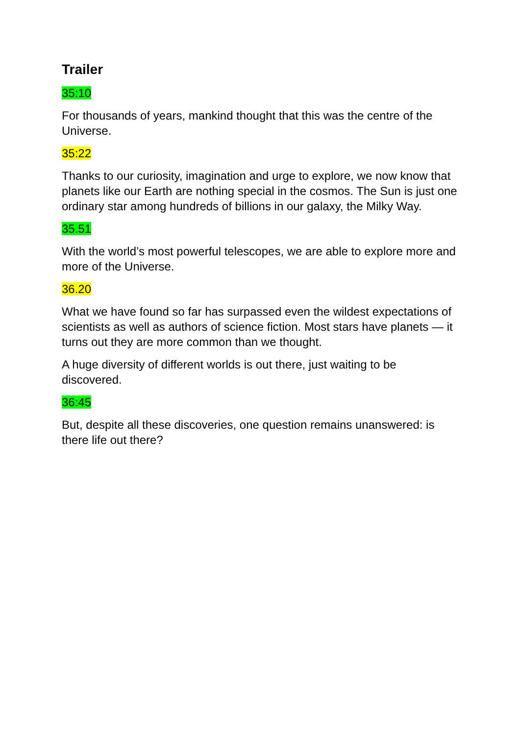Trailer
35:10
For thousands of years, mankind thought that this was the centre of the Universe.
35:22
Thanks to our curiosity, imagination and urge to explore, we now know that planets like our Earth are nothing special in the cosmos. The Sun is just one ordinary star among hundreds of billions in our galaxy, the Milky Way.
35.51
With the world’s most powerful telescopes, we are able to explore more and more of the Universe.
36.20
What we have found so far has surpassed even the wildest expectations of scientists as well as authors of science fiction. Most stars have planets — it turns out they are more common than we thought.
A huge diversity of different worlds is out there, just waiting to be discovered.
36:45
But, despite all these discoveries, one question remains unanswered: is there life out there?